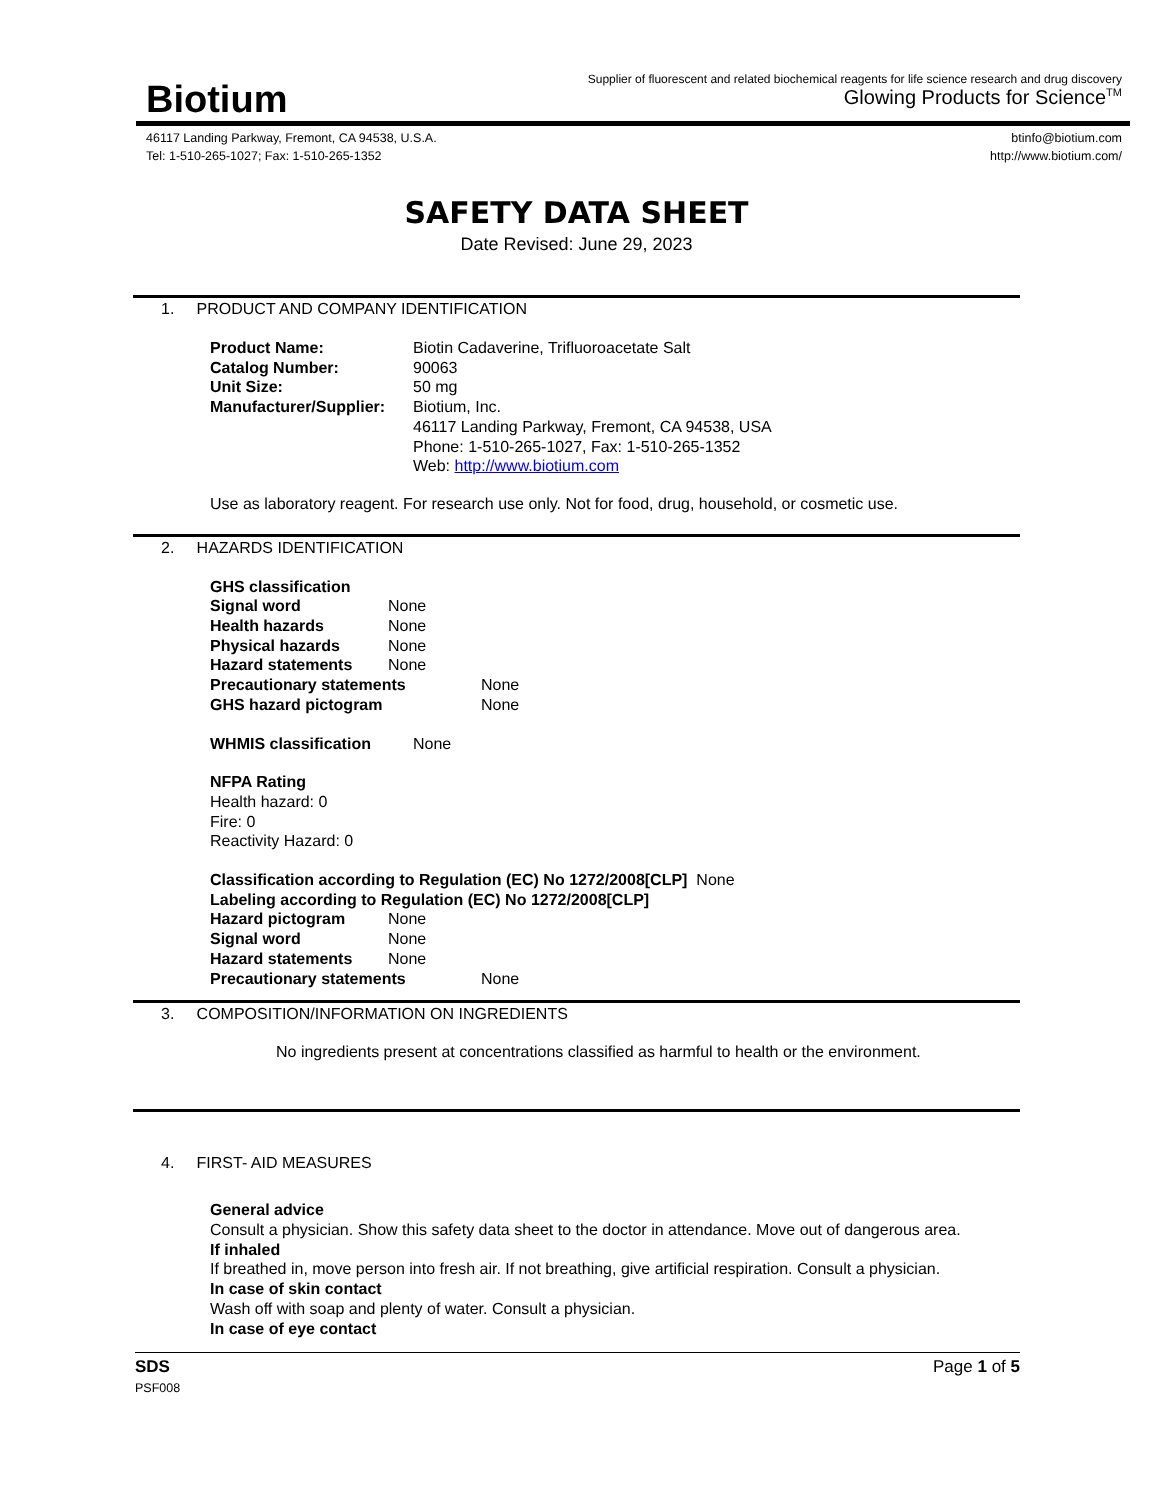Biotium
Supplier of fluorescent and related biochemical reagents for life science research and drug discovery
Glowing Products for Science<sup>TM</sup>
46117 Landing Parkway, Fremont, CA 94538, U.S.A.
Tel: 1-510-265-1027; Fax: 1-510-265-1352
btinfo@biotium.com
http://www.biotium.com/
SAFETY DATA SHEET
Date Revised: June 29, 2023
1. PRODUCT AND COMPANY IDENTIFICATION
Product Name: Biotin Cadaverine, Trifluoroacetate Salt
Catalog Number: 90063
Unit Size: 50 mg
Manufacturer/Supplier: Biotium, Inc.
46117 Landing Parkway, Fremont, CA 94538, USA
Phone: 1-510-265-1027, Fax: 1-510-265-1352
Web: http://www.biotium.com
Use as laboratory reagent. For research use only. Not for food, drug, household, or cosmetic use.
2. HAZARDS IDENTIFICATION
GHS classification
Signal word None
Health hazards None
Physical hazards None
Hazard statements None
Precautionary statements None
GHS hazard pictogram None
WHMIS classification None
NFPA Rating
Health hazard: 0
Fire: 0
Reactivity Hazard: 0
Classification according to Regulation (EC) No 1272/2008[CLP] None
Labeling according to Regulation (EC) No 1272/2008[CLP]
Hazard pictogram None
Signal word None
Hazard statements None
Precautionary statements None
3. COMPOSITION/INFORMATION ON INGREDIENTS
No ingredients present at concentrations classified as harmful to health or the environment.
4. FIRST- AID MEASURES
General advice
Consult a physician. Show this safety data sheet to the doctor in attendance. Move out of dangerous area.
If inhaled
If breathed in, move person into fresh air. If not breathing, give artificial respiration. Consult a physician.
In case of skin contact
Wash off with soap and plenty of water. Consult a physician.
In case of eye contact
SDS
PSF008
Page 1 of 5